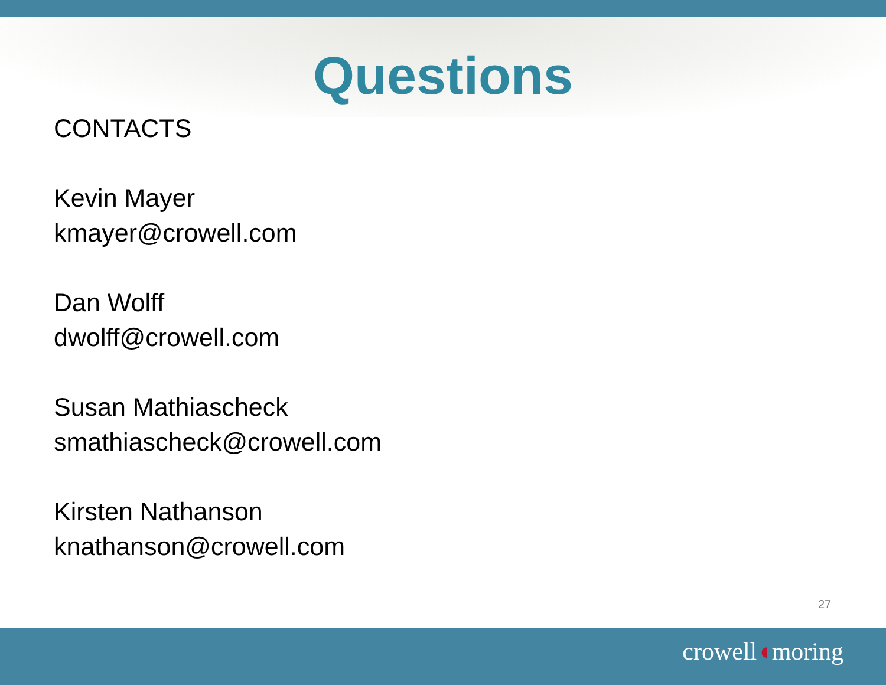Questions
CONTACTS
Kevin Mayer
kmayer@crowell.com
Dan Wolff
dwolff@crowell.com
Susan Mathiascheck
smathiascheck@crowell.com
Kirsten Nathanson
knathanson@crowell.com
27
crowell◖moring